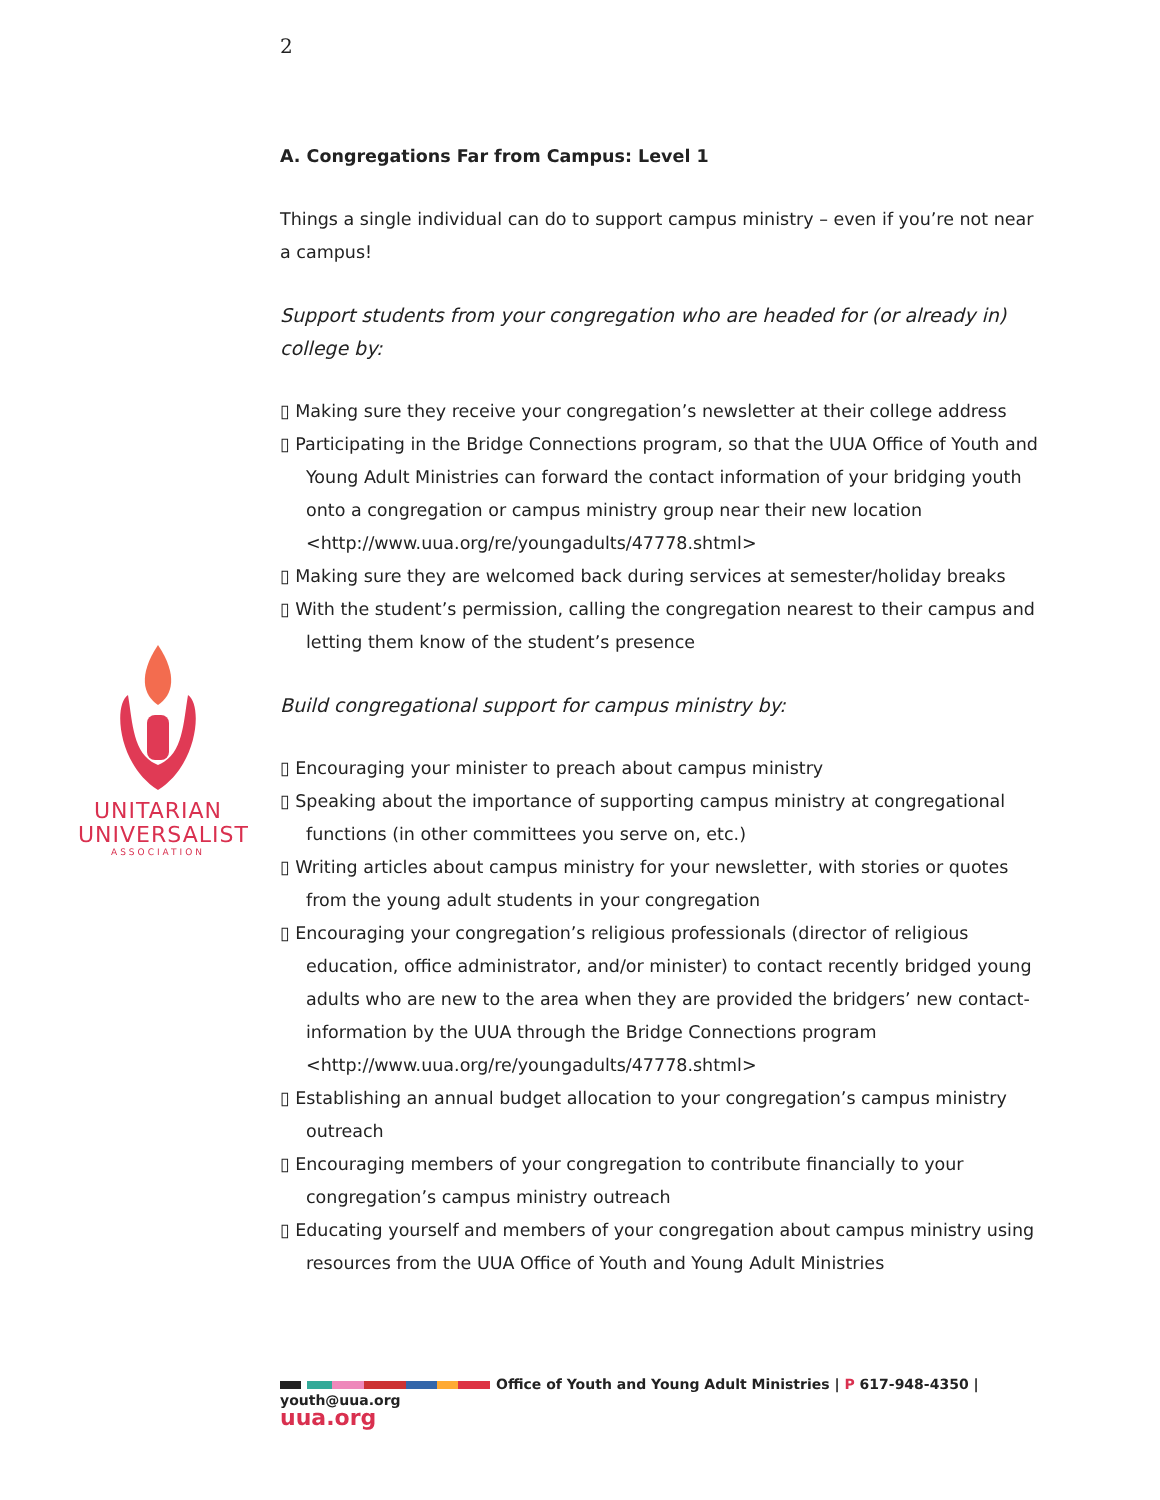2
UNITARIAN
UNIVERSALIST
ASSOCIATION
A. Congregations Far from Campus: Level 1
Things a single individual can do to support campus ministry – even if you’re not near a campus!
Support students from your congregation who are headed for (or already in) college by:
▯ Making sure they receive your congregation’s newsletter at their college address
▯ Participating in the Bridge Connections program, so that the UUA Office of Youth and Young Adult Ministries can forward the contact information of your bridging youth onto a congregation or campus ministry group near their new location <http://www.uua.org/re/youngadults/47778.shtml>
▯ Making sure they are welcomed back during services at semester/holiday breaks
▯ With the student’s permission, calling the congregation nearest to their campus and letting them know of the student’s presence
Build congregational support for campus ministry by:
▯ Encouraging your minister to preach about campus ministry
▯ Speaking about the importance of supporting campus ministry at congregational functions (in other committees you serve on, etc.)
▯ Writing articles about campus ministry for your newsletter, with stories or quotes from the young adult students in your congregation
▯ Encouraging your congregation’s religious professionals (director of religious education, office administrator, and/or minister) to contact recently bridged young adults who are new to the area when they are provided the bridgers’ new contact-information by the UUA through the Bridge Connections program <http://www.uua.org/re/youngadults/47778.shtml>
▯ Establishing an annual budget allocation to your congregation’s campus ministry outreach
▯ Encouraging members of your congregation to contribute financially to your congregation’s campus ministry outreach
▯ Educating yourself and members of your congregation about campus ministry using resources from the UUA Office of Youth and Young Adult Ministries
Office of Youth and Young Adult Ministries | P 617-948-4350 | youth@uua.org
uua.org